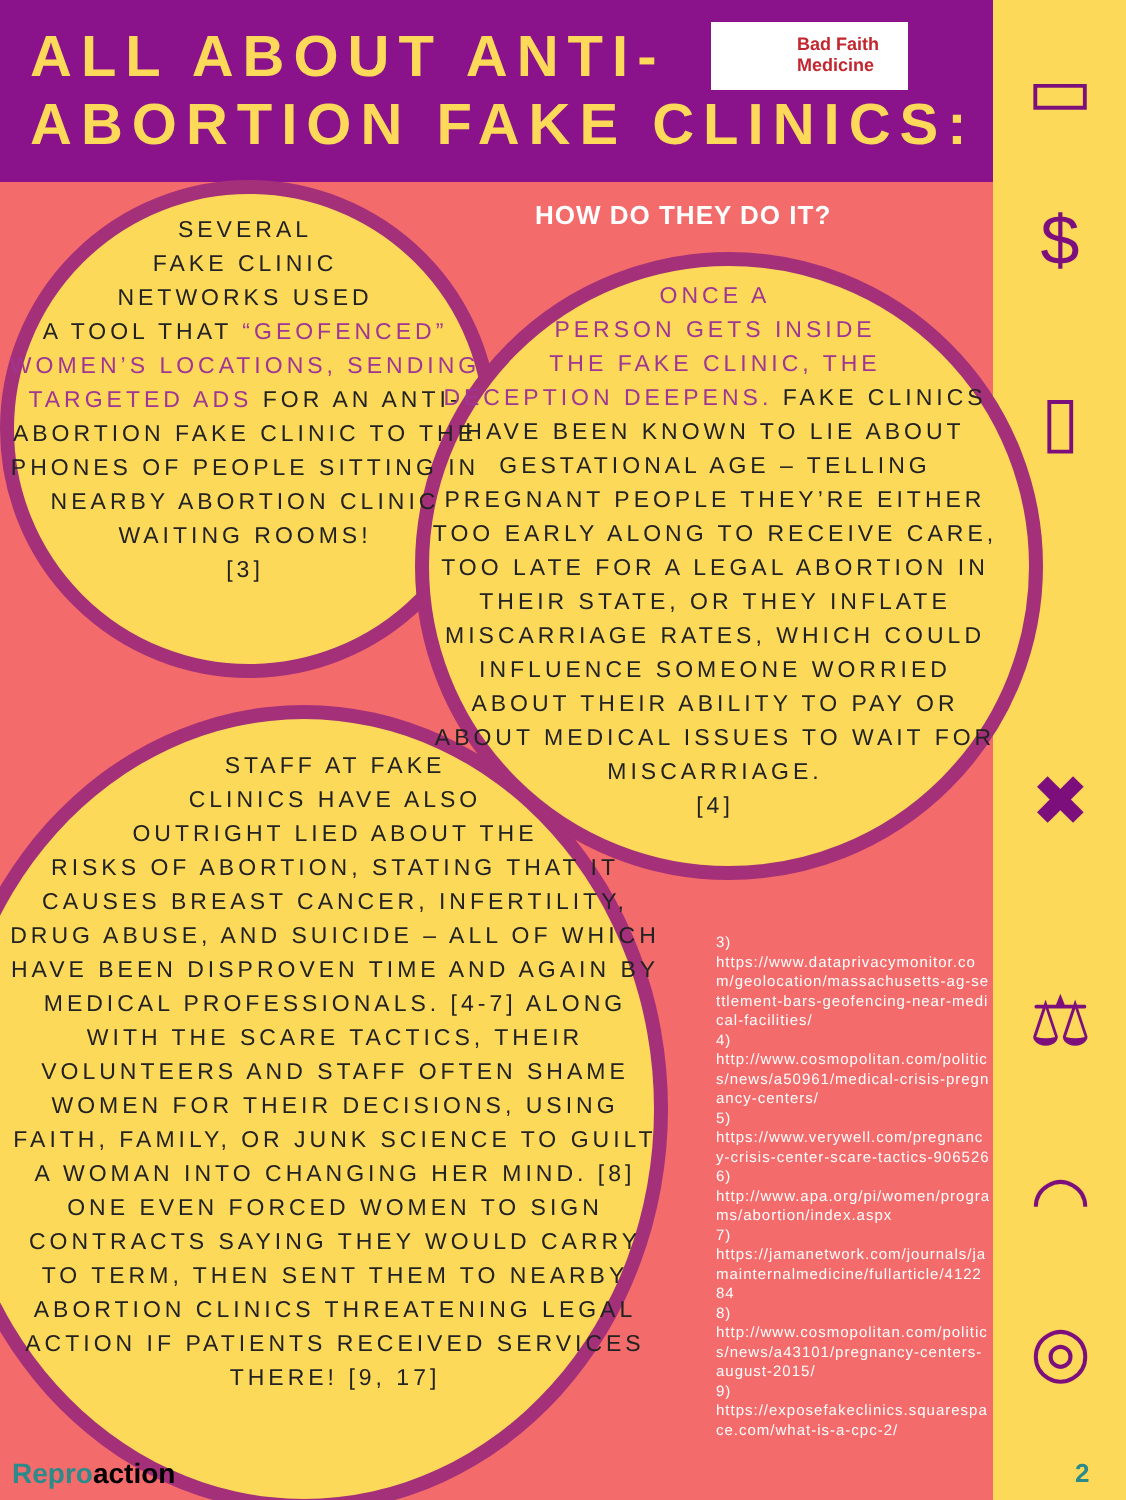ALL ABOUT ANTI-
ABORTION FAKE CLINICS:
Bad Faith
Medicine
HOW DO THEY DO IT?
SEVERAL
FAKE CLINIC
NETWORKS USED
A TOOL THAT “GEOFENCED” WOMEN’S LOCATIONS, SENDING TARGETED ADS FOR AN ANTI-ABORTION FAKE CLINIC TO THE PHONES OF PEOPLE SITTING IN NEARBY ABORTION CLINIC WAITING ROOMS!
[3]
ONCE A
PERSON GETS INSIDE
THE FAKE CLINIC, THE
DECEPTION DEEPENS. FAKE CLINICS HAVE BEEN KNOWN TO LIE ABOUT GESTATIONAL AGE – TELLING PREGNANT PEOPLE THEY’RE EITHER TOO EARLY ALONG TO RECEIVE CARE, TOO LATE FOR A LEGAL ABORTION IN THEIR STATE, OR THEY INFLATE MISCARRIAGE RATES, WHICH COULD INFLUENCE SOMEONE WORRIED ABOUT THEIR ABILITY TO PAY OR ABOUT MEDICAL ISSUES TO WAIT FOR MISCARRIAGE.
[4]
STAFF AT FAKE
CLINICS HAVE ALSO
OUTRIGHT LIED ABOUT THE
RISKS OF ABORTION, STATING THAT IT CAUSES BREAST CANCER, INFERTILITY, DRUG ABUSE, AND SUICIDE – ALL OF WHICH HAVE BEEN DISPROVEN TIME AND AGAIN BY MEDICAL PROFESSIONALS. [4-7] ALONG WITH THE SCARE TACTICS, THEIR VOLUNTEERS AND STAFF OFTEN SHAME WOMEN FOR THEIR DECISIONS, USING FAITH, FAMILY, OR JUNK SCIENCE TO GUILT A WOMAN INTO CHANGING HER MIND. [8] ONE EVEN FORCED WOMEN TO SIGN CONTRACTS SAYING THEY WOULD CARRY TO TERM, THEN SENT THEM TO NEARBY ABORTION CLINICS THREATENING LEGAL ACTION IF PATIENTS RECEIVED SERVICES THERE! [9, 17]
3)
https://www.dataprivacymonitor.com/geolocation/massachusetts-ag-settlement-bars-geofencing-near-medical-facilities/
4)
http://www.cosmopolitan.com/politics/news/a50961/medical-crisis-pregnancy-centers/
5)
https://www.verywell.com/pregnancy-crisis-center-scare-tactics-906526
6)
http://www.apa.org/pi/women/programs/abortion/index.aspx
7)
https://jamanetwork.com/journals/jamainternalmedicine/fullarticle/412284
8)
http://www.cosmopolitan.com/politics/news/a43101/pregnancy-centers-august-2015/
9)
https://exposefakeclinics.squarespace.com/what-is-a-cpc-2/
▭
$
▯
✖
⚖
◠
◎
Reproaction 2